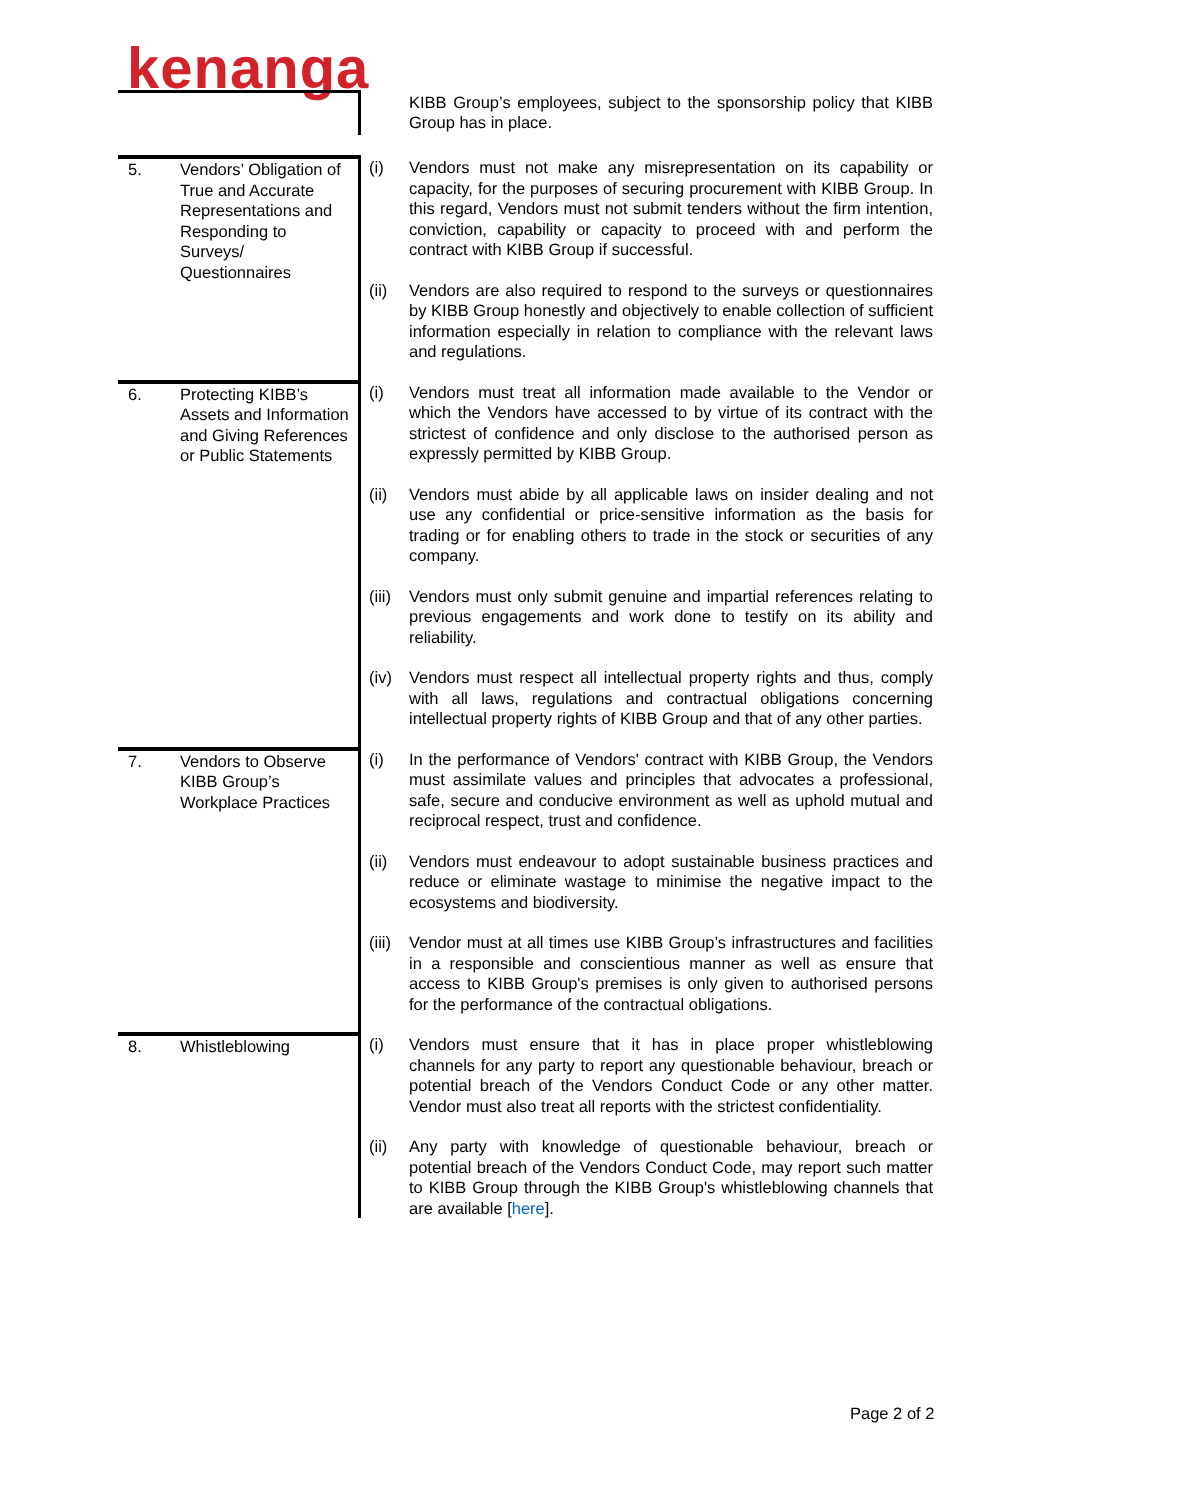kenanga
| | | | KIBB Group’s employees, subject to the sponsorship policy that KIBB Group has in place. |
| 5. | Vendors’ Obligation of True and Accurate Representations and Responding to Surveys/ Questionnaires | (i) | Vendors must not make any misrepresentation on its capability or capacity, for the purposes of securing procurement with KIBB Group. In this regard, Vendors must not submit tenders without the firm intention, conviction, capability or capacity to proceed with and perform the contract with KIBB Group if successful. |
| | | (ii) | Vendors are also required to respond to the surveys or questionnaires by KIBB Group honestly and objectively to enable collection of sufficient information especially in relation to compliance with the relevant laws and regulations. |
| 6. | Protecting KIBB’s Assets and Information and Giving References or Public Statements | (i) | Vendors must treat all information made available to the Vendor or which the Vendors have accessed to by virtue of its contract with the strictest of confidence and only disclose to the authorised person as expressly permitted by KIBB Group. |
| | | (ii) | Vendors must abide by all applicable laws on insider dealing and not use any confidential or price-sensitive information as the basis for trading or for enabling others to trade in the stock or securities of any company. |
| | | (iii) | Vendors must only submit genuine and impartial references relating to previous engagements and work done to testify on its ability and reliability. |
| | | (iv) | Vendors must respect all intellectual property rights and thus, comply with all laws, regulations and contractual obligations concerning intellectual property rights of KIBB Group and that of any other parties. |
| 7. | Vendors to Observe KIBB Group’s Workplace Practices | (i) | In the performance of Vendors' contract with KIBB Group, the Vendors must assimilate values and principles that advocates a professional, safe, secure and conducive environment as well as uphold mutual and reciprocal respect, trust and confidence. |
| | | (ii) | Vendors must endeavour to adopt sustainable business practices and reduce or eliminate wastage to minimise the negative impact to the ecosystems and biodiversity. |
| | | (iii) | Vendor must at all times use KIBB Group’s infrastructures and facilities in a responsible and conscientious manner as well as ensure that access to KIBB Group's premises is only given to authorised persons for the performance of the contractual obligations. |
| 8. | Whistleblowing | (i) | Vendors must ensure that it has in place proper whistleblowing channels for any party to report any questionable behaviour, breach or potential breach of the Vendors Conduct Code or any other matter. Vendor must also treat all reports with the strictest confidentiality. |
| | | (ii) | Any party with knowledge of questionable behaviour, breach or potential breach of the Vendors Conduct Code, may report such matter to KIBB Group through the KIBB Group's whistleblowing channels that are available [ here ]. |
Page 2 of 2